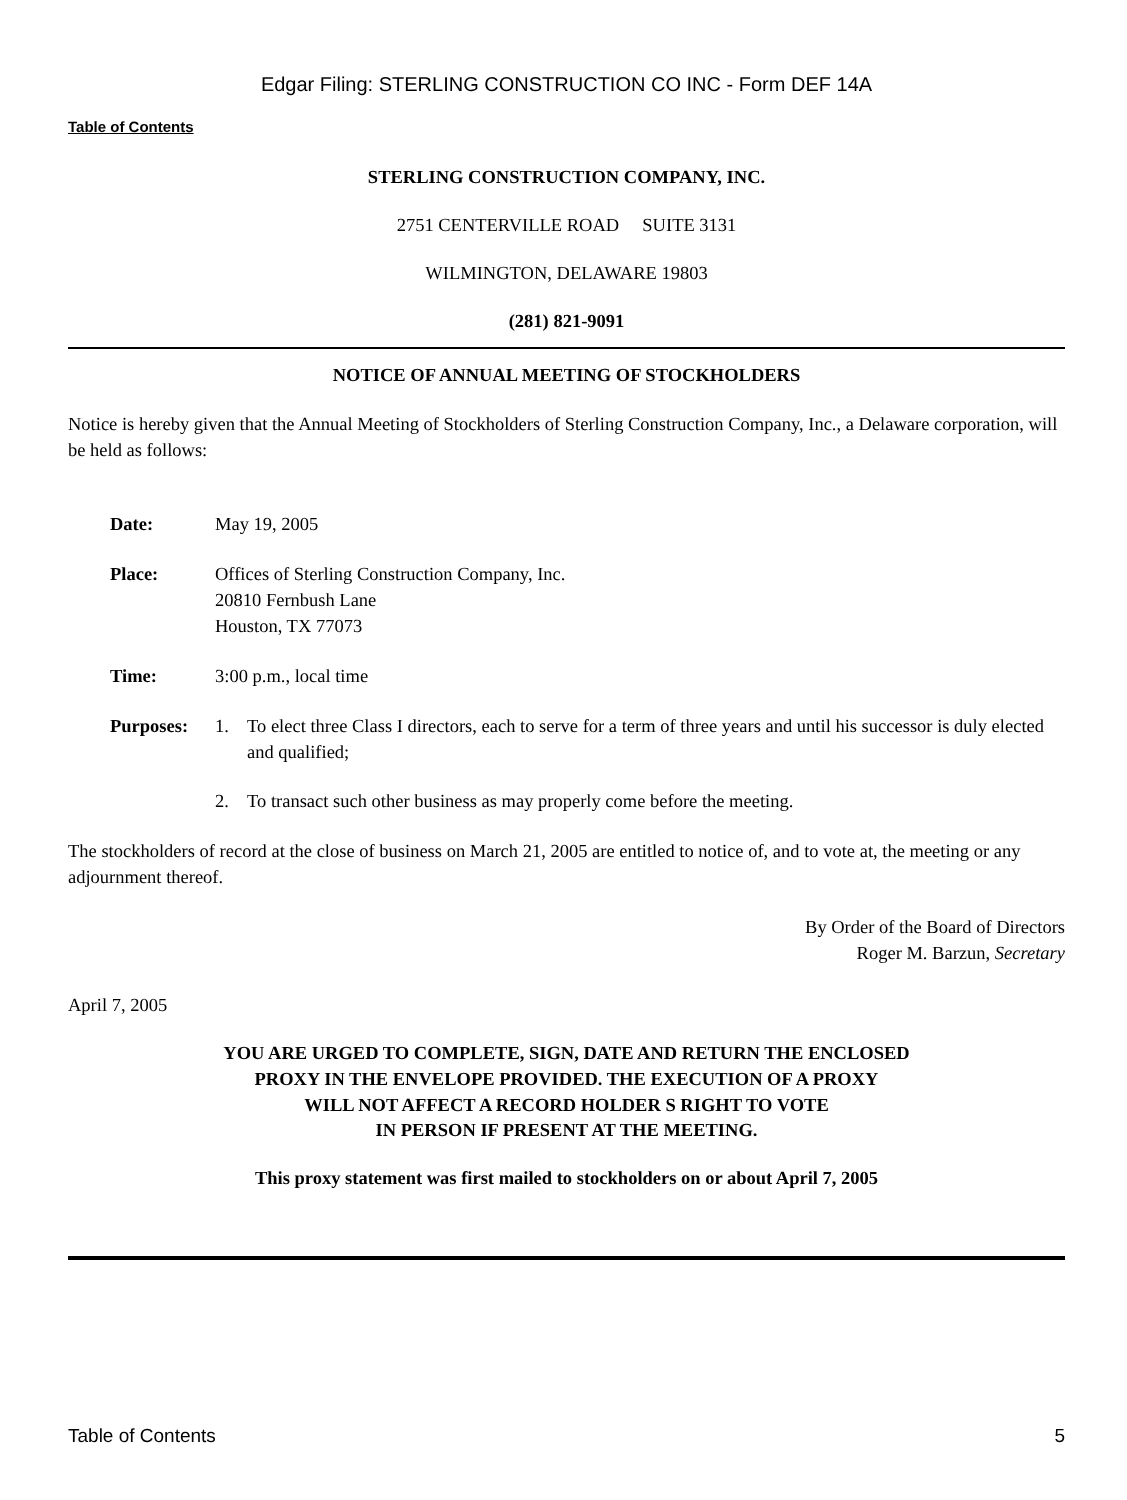Edgar Filing: STERLING CONSTRUCTION CO INC - Form DEF 14A
Table of Contents
STERLING CONSTRUCTION COMPANY, INC.
2751 CENTERVILLE ROAD SUITE 3131
WILMINGTON, DELAWARE 19803
(281) 821-9091
NOTICE OF ANNUAL MEETING OF STOCKHOLDERS
Notice is hereby given that the Annual Meeting of Stockholders of Sterling Construction Company, Inc., a Delaware corporation, will be held as follows:
| Date: | May 19, 2005 | |
| Place: | Offices of Sterling Construction Company, Inc. 20810 Fernbush Lane Houston, TX 77073 | |
| Time: | 3:00 p.m., local time | |
| Purposes: | 1. | To elect three Class I directors, each to serve for a term of three years and until his successor is duly elected and qualified; |
| | 2. | To transact such other business as may properly come before the meeting. |
The stockholders of record at the close of business on March 21, 2005 are entitled to notice of, and to vote at, the meeting or any adjournment thereof.
By Order of the Board of Directors
Roger M. Barzun, Secretary
April 7, 2005
YOU ARE URGED TO COMPLETE, SIGN, DATE AND RETURN THE ENCLOSED
PROXY IN THE ENVELOPE PROVIDED. THE EXECUTION OF A PROXY
WILL NOT AFFECT A RECORD HOLDER S RIGHT TO VOTE
IN PERSON IF PRESENT AT THE MEETING.
This proxy statement was first mailed to stockholders on or about April 7, 2005
Table of Contents 5